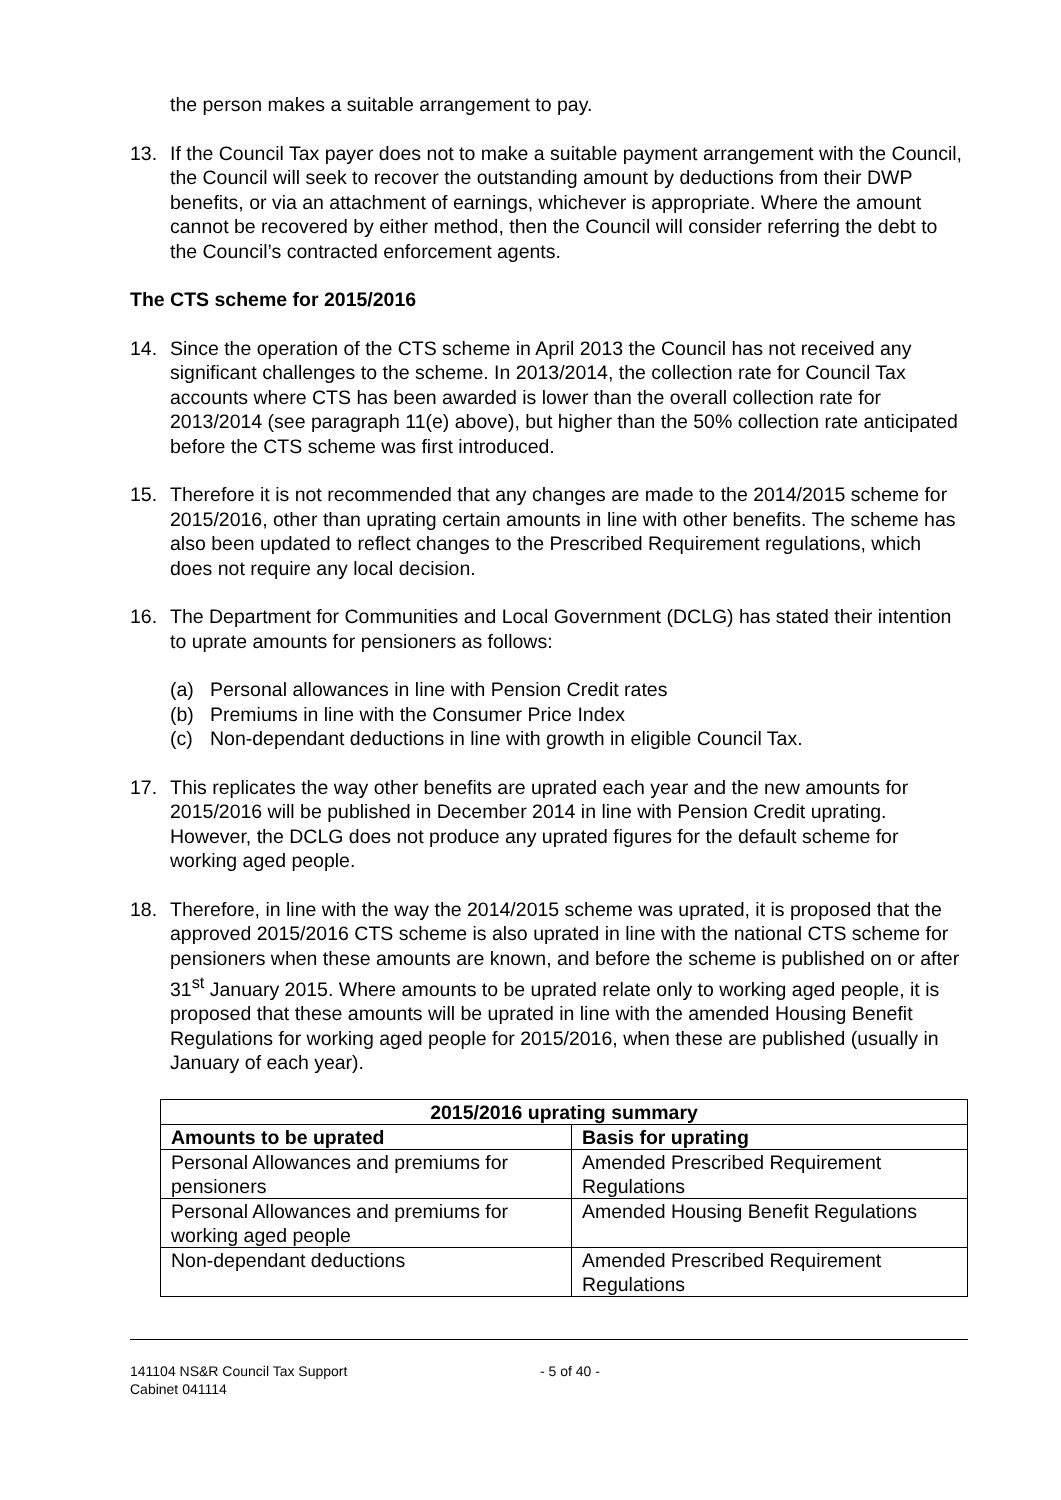the person makes a suitable arrangement to pay.
13. If the Council Tax payer does not to make a suitable payment arrangement with the Council, the Council will seek to recover the outstanding amount by deductions from their DWP benefits, or via an attachment of earnings, whichever is appropriate. Where the amount cannot be recovered by either method, then the Council will consider referring the debt to the Council’s contracted enforcement agents.
The CTS scheme for 2015/2016
14. Since the operation of the CTS scheme in April 2013 the Council has not received any significant challenges to the scheme. In 2013/2014, the collection rate for Council Tax accounts where CTS has been awarded is lower than the overall collection rate for 2013/2014 (see paragraph 11(e) above), but higher than the 50% collection rate anticipated before the CTS scheme was first introduced.
15. Therefore it is not recommended that any changes are made to the 2014/2015 scheme for 2015/2016, other than uprating certain amounts in line with other benefits. The scheme has also been updated to reflect changes to the Prescribed Requirement regulations, which does not require any local decision.
16. The Department for Communities and Local Government (DCLG) has stated their intention to uprate amounts for pensioners as follows:
(a) Personal allowances in line with Pension Credit rates
(b) Premiums in line with the Consumer Price Index
(c) Non-dependant deductions in line with growth in eligible Council Tax.
17. This replicates the way other benefits are uprated each year and the new amounts for 2015/2016 will be published in December 2014 in line with Pension Credit uprating. However, the DCLG does not produce any uprated figures for the default scheme for working aged people.
18. Therefore, in line with the way the 2014/2015 scheme was uprated, it is proposed that the approved 2015/2016 CTS scheme is also uprated in line with the national CTS scheme for pensioners when these amounts are known, and before the scheme is published on or after 31<sup>st</sup> January 2015. Where amounts to be uprated relate only to working aged people, it is proposed that these amounts will be uprated in line with the amended Housing Benefit Regulations for working aged people for 2015/2016, when these are published (usually in January of each year).
| 2015/2016 uprating summary | |
| --- | --- |
| Amounts to be uprated | Basis for uprating |
| Personal Allowances and premiums for pensioners | Amended Prescribed Requirement Regulations |
| Personal Allowances and premiums for working aged people | Amended Housing Benefit Regulations |
| Non-dependant deductions | Amended Prescribed Requirement Regulations |
141104 NS&R Council Tax Support
Cabinet 041114
- 5 of 40 -